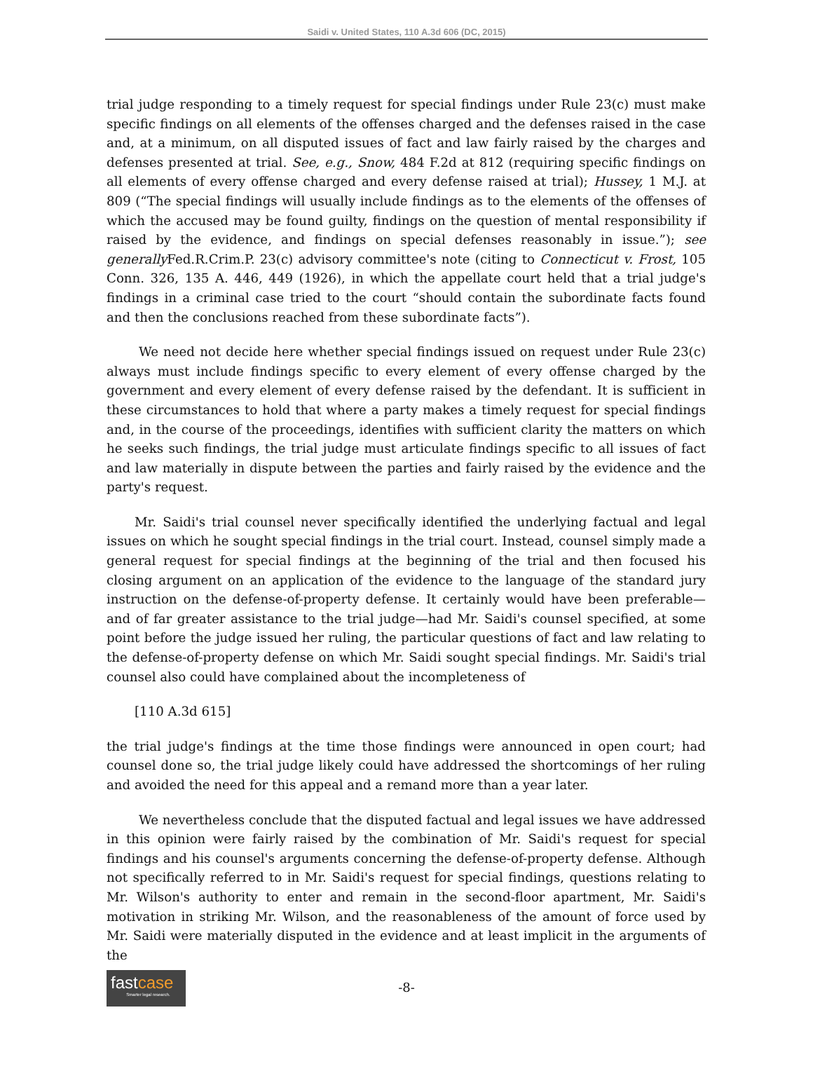Saidi v. United States, 110 A.3d 606 (DC, 2015)
trial judge responding to a timely request for special findings under Rule 23(c) must make specific findings on all elements of the offenses charged and the defenses raised in the case and, at a minimum, on all disputed issues of fact and law fairly raised by the charges and defenses presented at trial. See, e.g., Snow, 484 F.2d at 812 (requiring specific findings on all elements of every offense charged and every defense raised at trial); Hussey, 1 M.J. at 809 (“The special findings will usually include findings as to the elements of the offenses of which the accused may be found guilty, findings on the question of mental responsibility if raised by the evidence, and findings on special defenses reasonably in issue.”); see generally Fed.R.Crim.P. 23(c) advisory committee's note (citing to Connecticut v. Frost, 105 Conn. 326, 135 A. 446, 449 (1926), in which the appellate court held that a trial judge's findings in a criminal case tried to the court “should contain the subordinate facts found and then the conclusions reached from these subordinate facts”).
We need not decide here whether special findings issued on request under Rule 23(c) always must include findings specific to every element of every offense charged by the government and every element of every defense raised by the defendant. It is sufficient in these circumstances to hold that where a party makes a timely request for special findings and, in the course of the proceedings, identifies with sufficient clarity the matters on which he seeks such findings, the trial judge must articulate findings specific to all issues of fact and law materially in dispute between the parties and fairly raised by the evidence and the party's request.
Mr. Saidi's trial counsel never specifically identified the underlying factual and legal issues on which he sought special findings in the trial court. Instead, counsel simply made a general request for special findings at the beginning of the trial and then focused his closing argument on an application of the evidence to the language of the standard jury instruction on the defense-of-property defense. It certainly would have been preferable—and of far greater assistance to the trial judge—had Mr. Saidi's counsel specified, at some point before the judge issued her ruling, the particular questions of fact and law relating to the defense-of-property defense on which Mr. Saidi sought special findings. Mr. Saidi's trial counsel also could have complained about the incompleteness of
[110 A.3d 615]
the trial judge's findings at the time those findings were announced in open court; had counsel done so, the trial judge likely could have addressed the shortcomings of her ruling and avoided the need for this appeal and a remand more than a year later.
We nevertheless conclude that the disputed factual and legal issues we have addressed in this opinion were fairly raised by the combination of Mr. Saidi's request for special findings and his counsel's arguments concerning the defense-of-property defense. Although not specifically referred to in Mr. Saidi's request for special findings, questions relating to Mr. Wilson's authority to enter and remain in the second-floor apartment, Mr. Saidi's motivation in striking Mr. Wilson, and the reasonableness of the amount of force used by Mr. Saidi were materially disputed in the evidence and at least implicit in the arguments of the
-8-
fastcase
Smarter legal research.